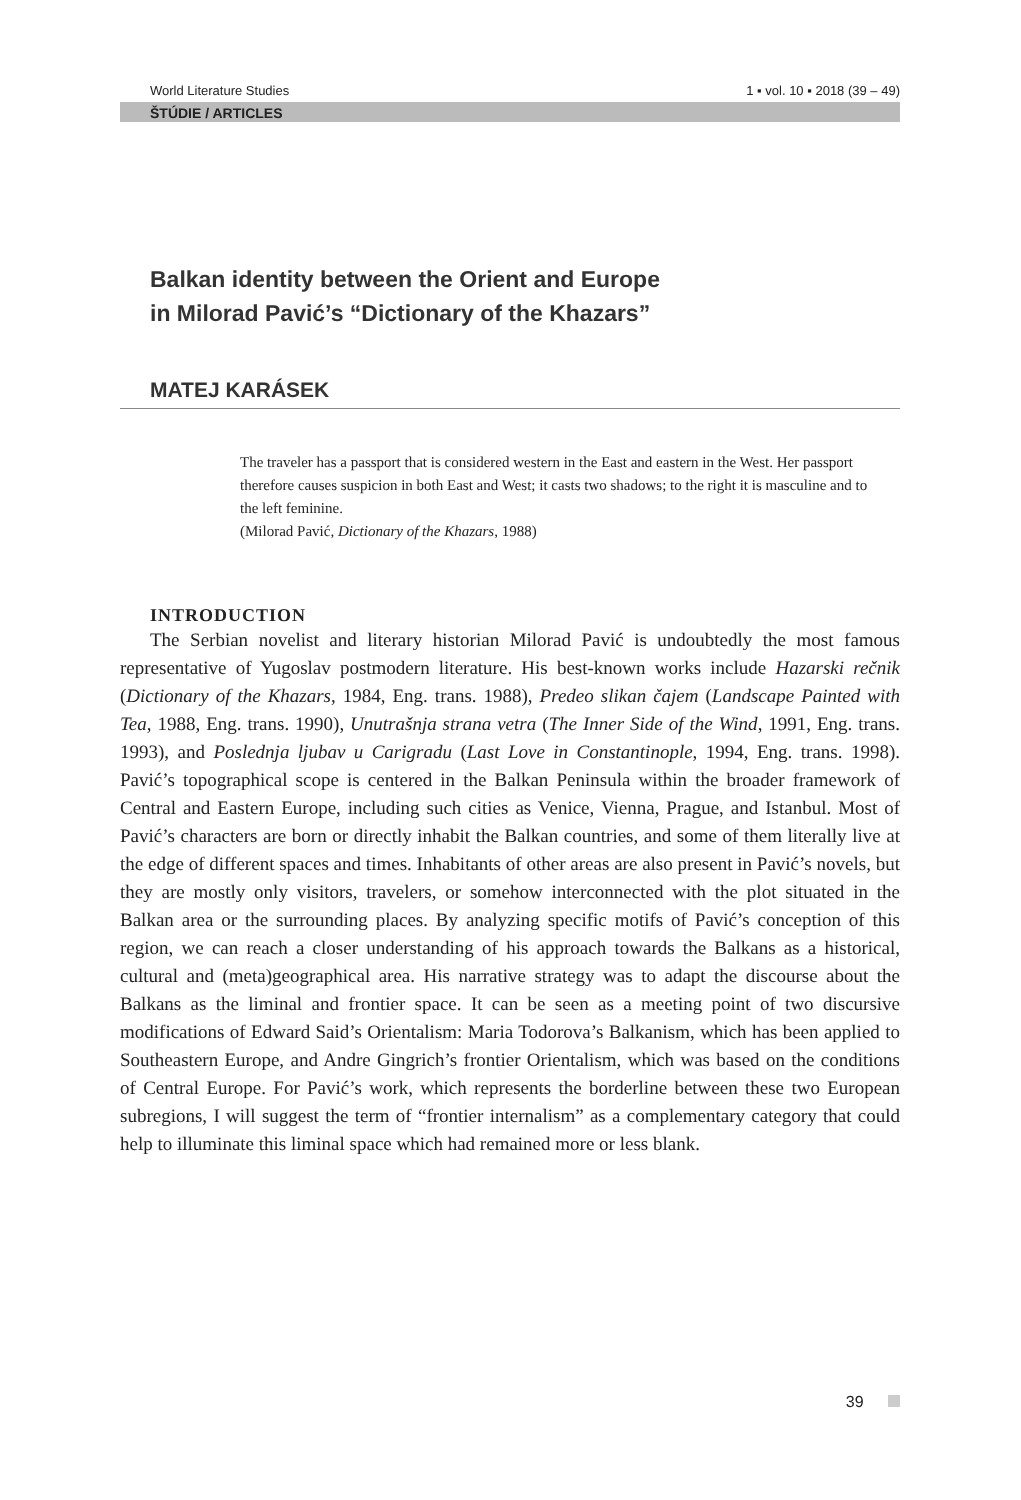World Literature Studies 1 ▪ vol. 10 ▪ 2018 (39 – 49)
ŠTÚDIE / ARTICLES
Balkan identity between the Orient and Europe
in Milorad Pavić’s “Dictionary of the Khazars”
MATEJ KARÁSEK
The traveler has a passport that is considered western in the East and eastern in the West. Her passport therefore causes suspicion in both East and West; it casts two shadows; to the right it is masculine and to the left feminine.
(Milorad Pavić, Dictionary of the Khazars, 1988)
INTRODUCTION
The Serbian novelist and literary historian Milorad Pavić is undoubtedly the most famous representative of Yugoslav postmodern literature. His best-known works include Hazarski rečnik (Dictionary of the Khazars, 1984, Eng. trans. 1988), Predeo slikan čajem (Landscape Painted with Tea, 1988, Eng. trans. 1990), Unutrašnja strana vetra (The Inner Side of the Wind, 1991, Eng. trans. 1993), and Poslednja ljubav u Carigradu (Last Love in Constantinople, 1994, Eng. trans. 1998). Pavić’s topographical scope is centered in the Balkan Peninsula within the broader framework of Central and Eastern Europe, including such cities as Venice, Vienna, Prague, and Istanbul. Most of Pavić’s characters are born or directly inhabit the Balkan countries, and some of them literally live at the edge of different spaces and times. Inhabitants of other areas are also present in Pavić’s novels, but they are mostly only visitors, travelers, or somehow interconnected with the plot situated in the Balkan area or the surrounding places. By analyzing specific motifs of Pavić’s conception of this region, we can reach a closer understanding of his approach towards the Balkans as a historical, cultural and (meta)geographical area. His narrative strategy was to adapt the discourse about the Balkans as the liminal and frontier space. It can be seen as a meeting point of two discursive modifications of Edward Said’s Orientalism: Maria Todorova’s Balkanism, which has been applied to Southeastern Europe, and Andre Gingrich’s frontier Orientalism, which was based on the conditions of Central Europe. For Pavić’s work, which represents the borderline between these two European subregions, I will suggest the term of “frontier internalism” as a complementary category that could help to illuminate this liminal space which had remained more or less blank.
39